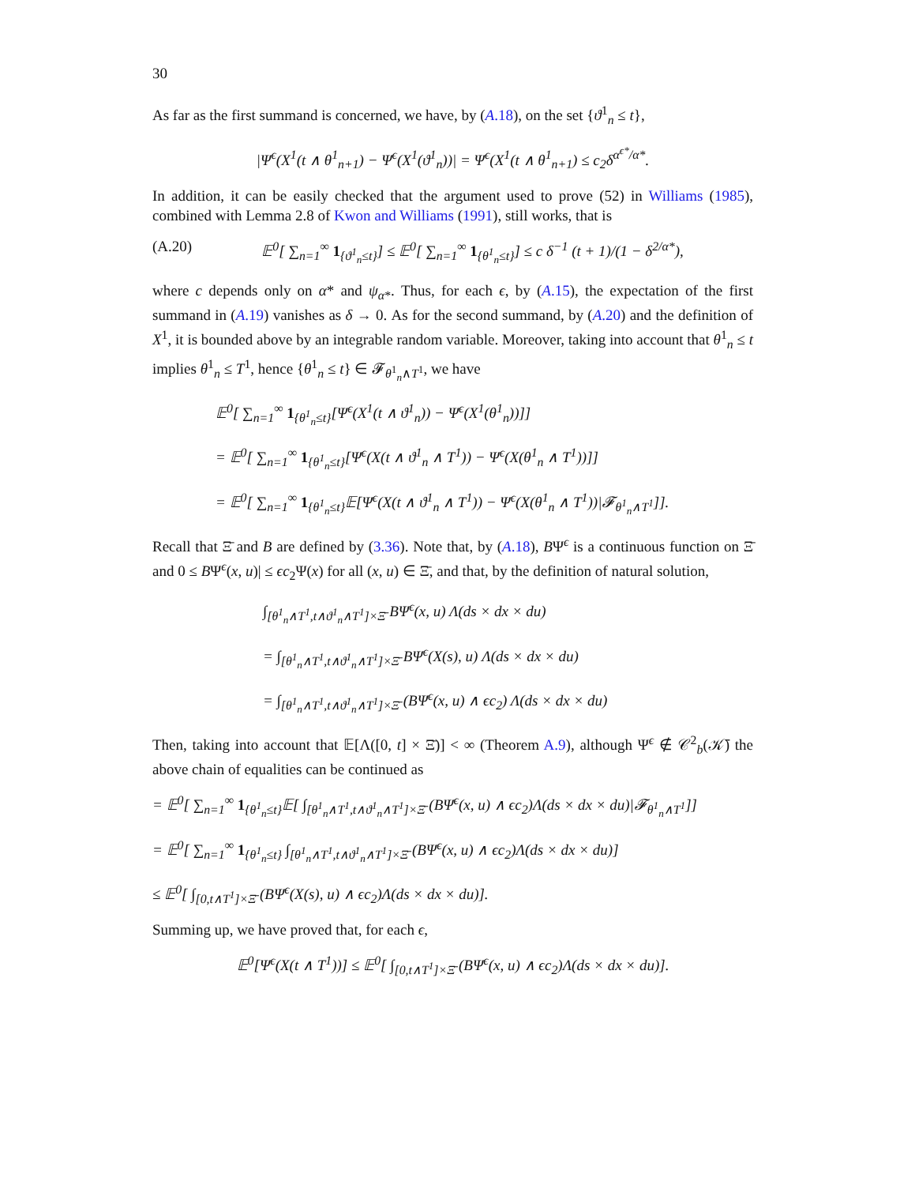30
As far as the first summand is concerned, we have, by (A.18), on the set {ϑ<sup>1</sup><sub>n</sub> ≤ t},
|Ψ<sup>ϵ</sup>(X<sup>1</sup>(t ∧ θ<sup>1</sup><sub>n+1</sub>) − Ψ<sup>ϵ</sup>(X<sup>1</sup>(ϑ<sup>1</sup><sub>n</sub>))| = Ψ<sup>ϵ</sup>(X<sup>1</sup>(t ∧ θ<sup>1</sup><sub>n+1</sub>) ≤ c<sub>2</sub>δ<sup>α<sup>ϵ*</sup>/α*</sup>.
In addition, it can be easily checked that the argument used to prove (52) in Williams (1985), combined with Lemma 2.8 of Kwon and Williams (1991), still works, that is
(A.20) 𝔼<sup>0</sup>[ ∑<sub>n=1</sub><sup>∞</sup> 1<sub>{ϑ<sup>1</sup><sub>n</sub>≤t}</sub>] ≤ 𝔼<sup>0</sup>[ ∑<sub>n=1</sub><sup>∞</sup> 1<sub>{θ<sup>1</sup><sub>n</sub>≤t}</sub>] ≤ c δ<sup>−1</sup> (t + 1)/(1 − δ<sup>2/α*</sup>),
where c depends only on α* and ψ<sub>α*</sub>. Thus, for each ϵ, by (A.15), the expectation of the first summand in (A.19) vanishes as δ → 0. As for the second summand, by (A.20) and the definition of X<sup>1</sup>, it is bounded above by an integrable random variable. Moreover, taking into account that θ<sup>1</sup><sub>n</sub> ≤ t implies θ<sup>1</sup><sub>n</sub> ≤ T<sup>1</sup>, hence {θ<sup>1</sup><sub>n</sub> ≤ t} ∈ 𝓕<sub>θ<sup>1</sup><sub>n</sub>∧T<sup>1</sup></sub>, we have
𝔼<sup>0</sup>[ ∑<sub>n=1</sub><sup>∞</sup> 1<sub>{θ<sup>1</sup><sub>n</sub>≤t}</sub>[Ψ<sup>ϵ</sup>(X<sup>1</sup>(t ∧ ϑ<sup>1</sup><sub>n</sub>)) − Ψ<sup>ϵ</sup>(X<sup>1</sup>(θ<sup>1</sup><sub>n</sub>))]]
= 𝔼<sup>0</sup>[ ∑<sub>n=1</sub><sup>∞</sup> 1<sub>{θ<sup>1</sup><sub>n</sub>≤t}</sub>[Ψ<sup>ϵ</sup>(X(t ∧ ϑ<sup>1</sup><sub>n</sub> ∧ T<sup>1</sup>)) − Ψ<sup>ϵ</sup>(X(θ<sup>1</sup><sub>n</sub> ∧ T<sup>1</sup>))]]
= 𝔼<sup>0</sup>[ ∑<sub>n=1</sub><sup>∞</sup> 1<sub>{θ<sup>1</sup><sub>n</sub>≤t}</sub>𝔼[Ψ<sup>ϵ</sup>(X(t ∧ ϑ<sup>1</sup><sub>n</sub> ∧ T<sup>1</sup>)) − Ψ<sup>ϵ</sup>(X(θ<sup>1</sup><sub>n</sub> ∧ T<sup>1</sup>))|𝓕<sub>θ<sup>1</sup><sub>n</sub>∧T<sup>1</sup></sub>]].
Recall that Ξ̄ and B are defined by (3.36). Note that, by (A.18), BΨ<sup>ϵ</sup> is a continuous function on Ξ̄ and 0 ≤ BΨ<sup>ϵ</sup>(x, u)| ≤ ϵc<sub>2</sub>Ψ(x) for all (x, u) ∈ Ξ̄, and that, by the definition of natural solution,
∫<sub>[θ<sup>1</sup><sub>n</sub>∧T<sup>1</sup>,t∧ϑ<sup>1</sup><sub>n</sub>∧T<sup>1</sup>]×Ξ̄</sub> BΨ<sup>ϵ</sup>(x, u) Λ(ds × dx × du)
= ∫<sub>[θ<sup>1</sup><sub>n</sub>∧T<sup>1</sup>,t∧ϑ<sup>1</sup><sub>n</sub>∧T<sup>1</sup>]×Ξ̄</sub> BΨ<sup>ϵ</sup>(X(s), u) Λ(ds × dx × du)
= ∫<sub>[θ<sup>1</sup><sub>n</sub>∧T<sup>1</sup>,t∧ϑ<sup>1</sup><sub>n</sub>∧T<sup>1</sup>]×Ξ̄</sub> (BΨ<sup>ϵ</sup>(x, u) ∧ ϵc<sub>2</sub>) Λ(ds × dx × du)
Then, taking into account that 𝔼[Λ([0, t] × Ξ̄)] < ∞ (Theorem A.9), although Ψ<sup>ϵ</sup> ∉ 𝒞<sup>2</sup><sub>b</sub>(𝒦̄) the above chain of equalities can be continued as
= 𝔼<sup>0</sup>[ ∑<sub>n=1</sub><sup>∞</sup> 1<sub>{θ<sup>1</sup><sub>n</sub>≤t}</sub>𝔼[ ∫<sub>[θ<sup>1</sup><sub>n</sub>∧T<sup>1</sup>,t∧ϑ<sup>1</sup><sub>n</sub>∧T<sup>1</sup>]×Ξ̄</sub> (BΨ<sup>ϵ</sup>(x, u) ∧ ϵc<sub>2</sub>)Λ(ds × dx × du)|𝓕<sub>θ<sup>1</sup><sub>n</sub>∧T<sup>1</sup></sub>]]
= 𝔼<sup>0</sup>[ ∑<sub>n=1</sub><sup>∞</sup> 1<sub>{θ<sup>1</sup><sub>n</sub>≤t}</sub> ∫<sub>[θ<sup>1</sup><sub>n</sub>∧T<sup>1</sup>,t∧ϑ<sup>1</sup><sub>n</sub>∧T<sup>1</sup>]×Ξ̄</sub> (BΨ<sup>ϵ</sup>(x, u) ∧ ϵc<sub>2</sub>)Λ(ds × dx × du)]
≤ 𝔼<sup>0</sup>[ ∫<sub>[0,t∧T<sup>1</sup>]×Ξ̄</sub> (BΨ<sup>ϵ</sup>(X(s), u) ∧ ϵc<sub>2</sub>)Λ(ds × dx × du)].
Summing up, we have proved that, for each ϵ,
𝔼<sup>0</sup>[Ψ<sup>ϵ</sup>(X(t ∧ T<sup>1</sup>))] ≤ 𝔼<sup>0</sup>[ ∫<sub>[0,t∧T<sup>1</sup>]×Ξ̄</sub> (BΨ<sup>ϵ</sup>(x, u) ∧ ϵc<sub>2</sub>)Λ(ds × dx × du)].